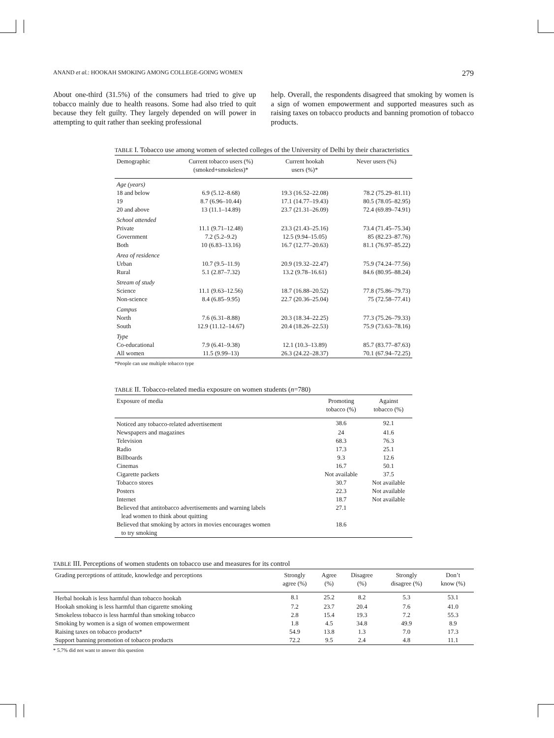ANAND et al.: HOOKAH SMOKING AMONG COLLEGE-GOING WOMEN 279
About one-third (31.5%) of the consumers had tried to give up tobacco mainly due to health reasons. Some had also tried to quit because they felt guilty. They largely depended on will power in attempting to quit rather than seeking professional
help. Overall, the respondents disagreed that smoking by women is a sign of women empowerment and supported measures such as raising taxes on tobacco products and banning promotion of tobacco products.
TABLE I. Tobacco use among women of selected colleges of the University of Delhi by their characteristics
| Demographic | Current tobacco users (%) (smoked+smokeless)* | Current hookah users (%)* | Never users (%) |
| --- | --- | --- | --- |
| Age (years) | | | |
| 18 and below | 6.9 (5.12–8.68) | 19.3 (16.52–22.08) | 78.2 (75.29–81.11) |
| 19 | 8.7 (6.96–10.44) | 17.1 (14.77–19.43) | 80.5 (78.05–82.95) |
| 20 and above | 13 (11.1–14.89) | 23.7 (21.31–26.09) | 72.4 (69.89–74.91) |
| School attended | | | |
| Private | 11.1 (9.71–12.48) | 23.3 (21.43–25.16) | 73.4 (71.45–75.34) |
| Government | 7.2 (5.2–9.2) | 12.5 (9.94–15.05) | 85 (82.23–87.76) |
| Both | 10 (6.83–13.16) | 16.7 (12.77–20.63) | 81.1 (76.97–85.22) |
| Area of residence | | | |
| Urban | 10.7 (9.5–11.9) | 20.9 (19.32–22.47) | 75.9 (74.24–77.56) |
| Rural | 5.1 (2.87–7.32) | 13.2 (9.78–16.61) | 84.6 (80.95–88.24) |
| Stream of study | | | |
| Science | 11.1 (9.63–12.56) | 18.7 (16.88–20.52) | 77.8 (75.86–79.73) |
| Non-science | 8.4 (6.85–9.95) | 22.7 (20.36–25.04) | 75 (72.58–77.41) |
| Campus | | | |
| North | 7.6 (6.31–8.88) | 20.3 (18.34–22.25) | 77.3 (75.26–79.33) |
| South | 12.9 (11.12–14.67) | 20.4 (18.26–22.53) | 75.9 (73.63–78.16) |
| Type | | | |
| Co-educational | 7.9 (6.41–9.38) | 12.1 (10.3–13.89) | 85.7 (83.77–87.63) |
| All women | 11.5 (9.99–13) | 26.3 (24.22–28.37) | 70.1 (67.94–72.25) |
*People can use multiple tobacco type
TABLE II. Tobacco-related media exposure on women students (n=780)
| Exposure of media | Promoting tobacco (%) | Against tobacco (%) |
| --- | --- | --- |
| Noticed any tobacco-related advertisement | 38.6 | 92.1 |
| Newspapers and magazines | 24 | 41.6 |
| Television | 68.3 | 76.3 |
| Radio | 17.3 | 25.1 |
| Billboards | 9.3 | 12.6 |
| Cinemas | 16.7 | 50.1 |
| Cigarette packets | Not available | 37.5 |
| Tobacco stores | 30.7 | Not available |
| Posters | 22.3 | Not available |
| Internet | 18.7 | Not available |
| Believed that antitobacco advertisements and warning labels lead women to think about quitting | 27.1 | |
| Believed that smoking by actors in movies encourages women to try smoking | 18.6 | |
TABLE III. Perceptions of women students on tobacco use and measures for its control
| Grading perceptions of attitude, knowledge and perceptions | Strongly agree (%) | Agree (%) | Disagree (%) | Strongly disagree (%) | Don’t know (%) |
| --- | --- | --- | --- | --- | --- |
| Herbal hookah is less harmful than tobacco hookah | 8.1 | 25.2 | 8.2 | 5.3 | 53.1 |
| Hookah smoking is less harmful than cigarette smoking | 7.2 | 23.7 | 20.4 | 7.6 | 41.0 |
| Smokeless tobacco is less harmful than smoking tobacco | 2.8 | 15.4 | 19.3 | 7.2 | 55.3 |
| Smoking by women is a sign of women empowerment | 1.8 | 4.5 | 34.8 | 49.9 | 8.9 |
| Raising taxes on tobacco products* | 54.9 | 13.8 | 1.3 | 7.0 | 17.3 |
| Support banning promotion of tobacco products | 72.2 | 9.5 | 2.4 | 4.8 | 11.1 |
* 5.7% did not want to answer this question